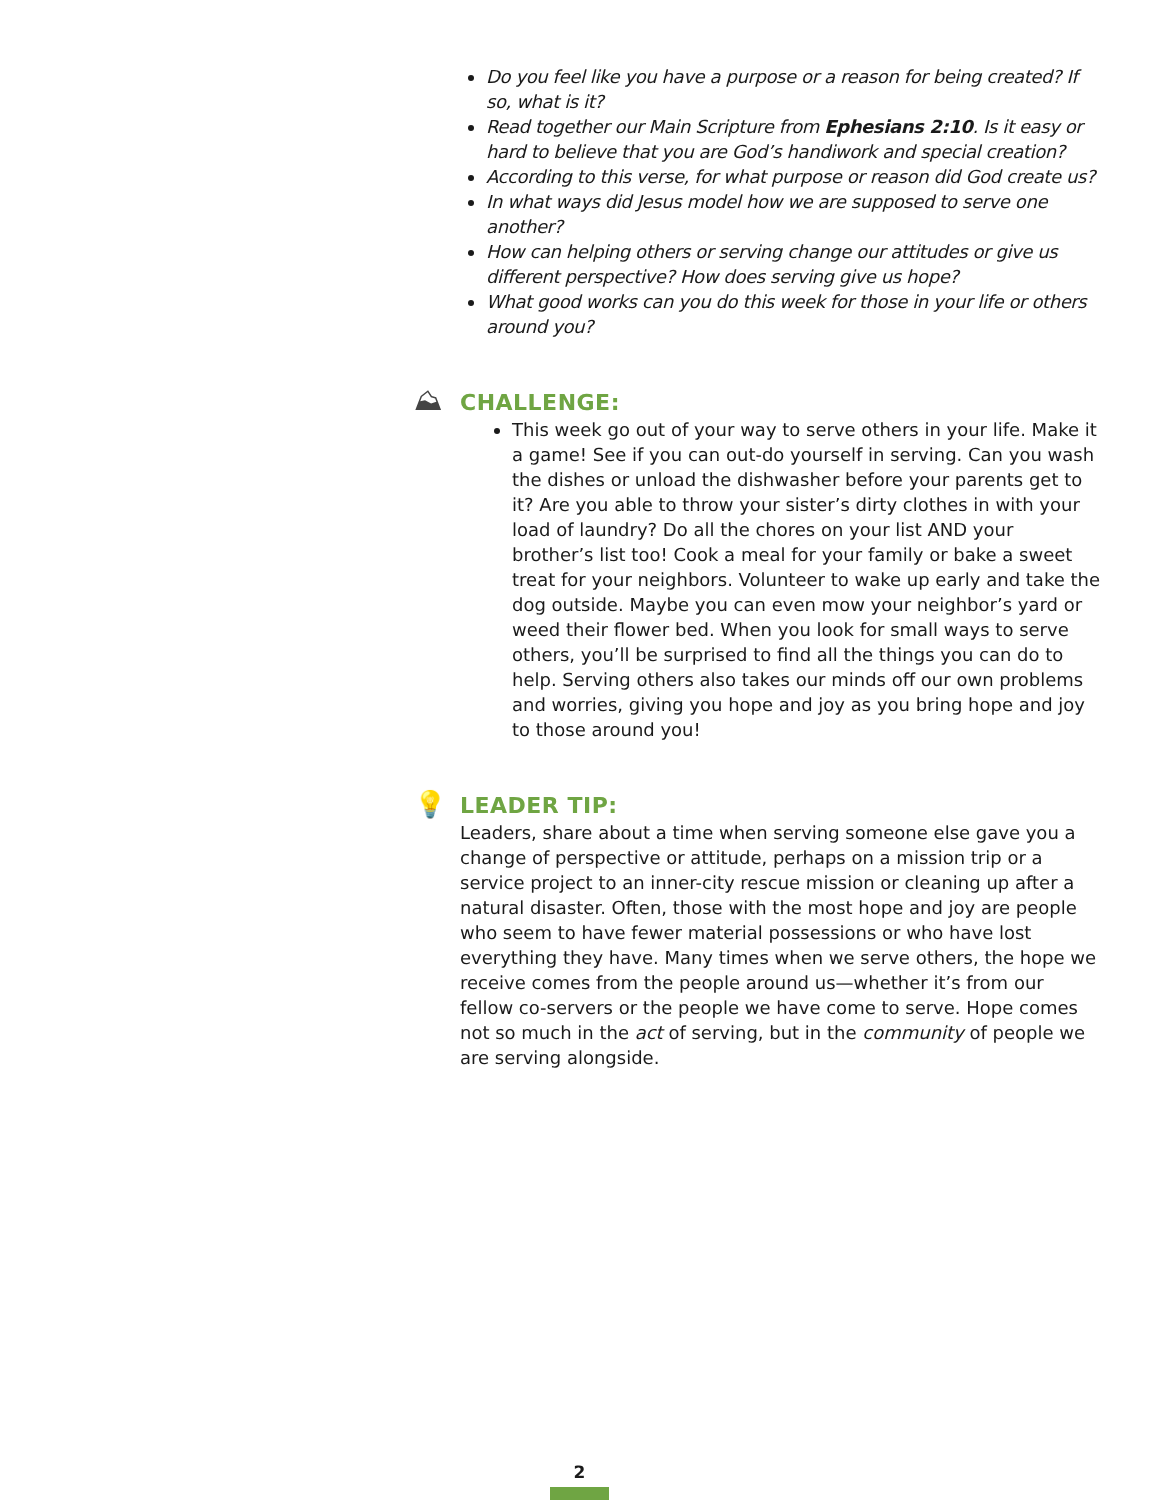Do you feel like you have a purpose or a reason for being created? If so, what is it?
Read together our Main Scripture from Ephesians 2:10. Is it easy or hard to believe that you are God’s handiwork and special creation?
According to this verse, for what purpose or reason did God create us?
In what ways did Jesus model how we are supposed to serve one another?
How can helping others or serving change our attitudes or give us different perspective? How does serving give us hope?
What good works can you do this week for those in your life or others around you?
⛰
CHALLENGE:
This week go out of your way to serve others in your life. Make it a game! See if you can out-do yourself in serving. Can you wash the dishes or unload the dishwasher before your parents get to it? Are you able to throw your sister’s dirty clothes in with your load of laundry? Do all the chores on your list AND your brother’s list too! Cook a meal for your family or bake a sweet treat for your neighbors. Volunteer to wake up early and take the dog outside. Maybe you can even mow your neighbor’s yard or weed their flower bed. When you look for small ways to serve others, you’ll be surprised to find all the things you can do to help. Serving others also takes our minds off our own problems and worries, giving you hope and joy as you bring hope and joy to those around you!
💡
LEADER TIP:
Leaders, share about a time when serving someone else gave you a change of perspective or attitude, perhaps on a mission trip or a service project to an inner-city rescue mission or cleaning up after a natural disaster. Often, those with the most hope and joy are people who seem to have fewer material possessions or who have lost everything they have. Many times when we serve others, the hope we receive comes from the people around us—whether it’s from our fellow co-servers or the people we have come to serve. Hope comes not so much in the act of serving, but in the community of people we are serving alongside.
2